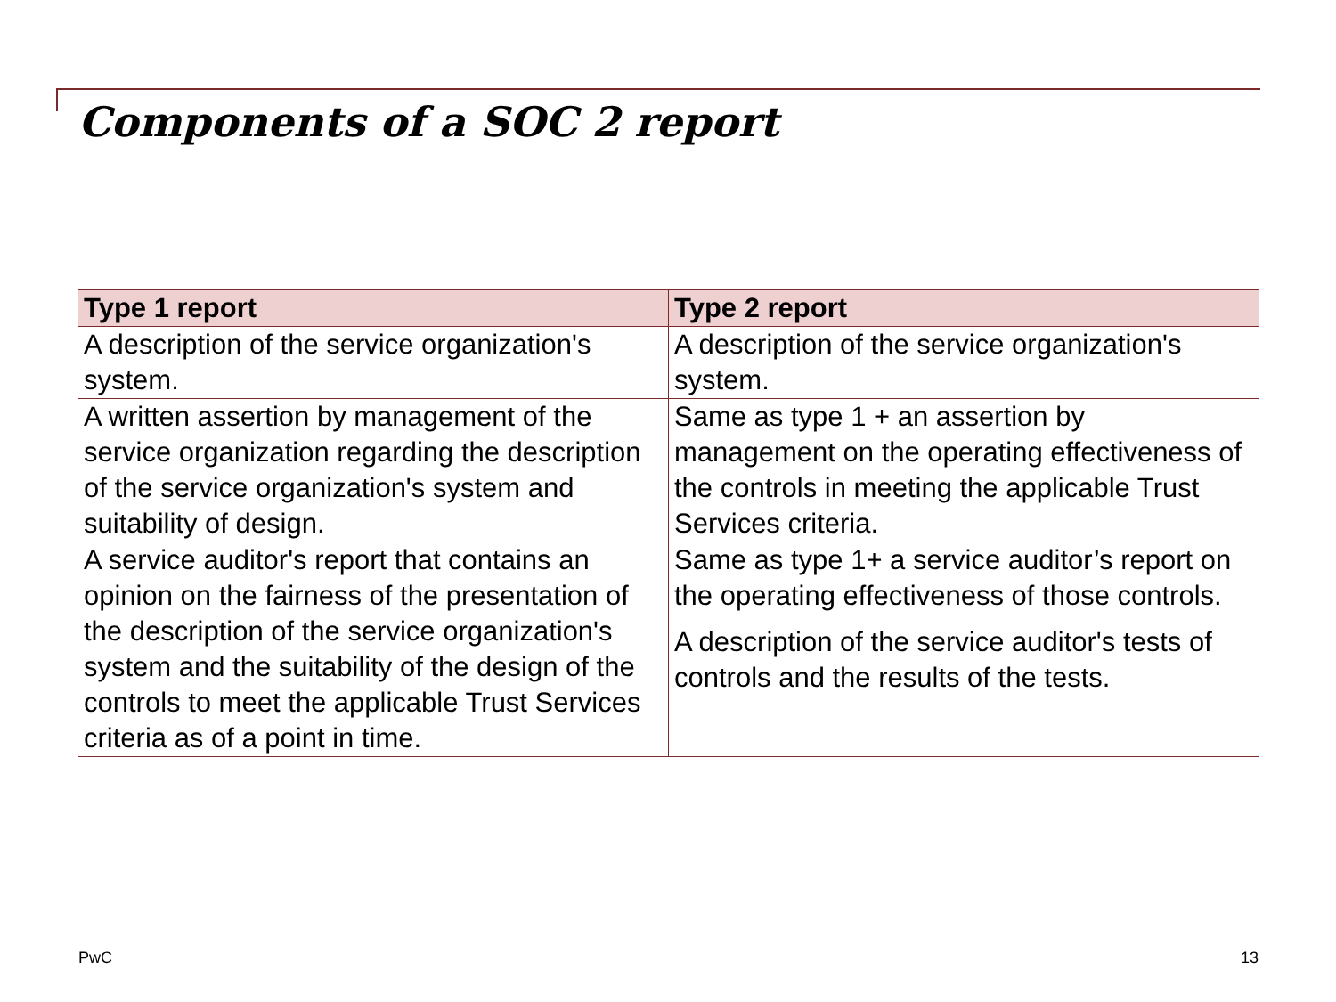Components of a SOC 2 report
| Type 1 report | Type 2 report |
| --- | --- |
| A description of the service organization's system. | A description of the service organization's system. |
| A written assertion by management of the service organization regarding the description of the service organization's system and suitability of design. | Same as type 1 + an assertion by management on the operating effectiveness of the controls in meeting the applicable Trust Services criteria. |
| A service auditor's report that contains an opinion on the fairness of the presentation of the description of the service organization's system and the suitability of the design of the controls to meet the applicable Trust Services criteria as of a point in time. | Same as type 1+ a service auditor’s report on the operating effectiveness of those controls. A description of the service auditor's tests of controls and the results of the tests. |
PwC 13